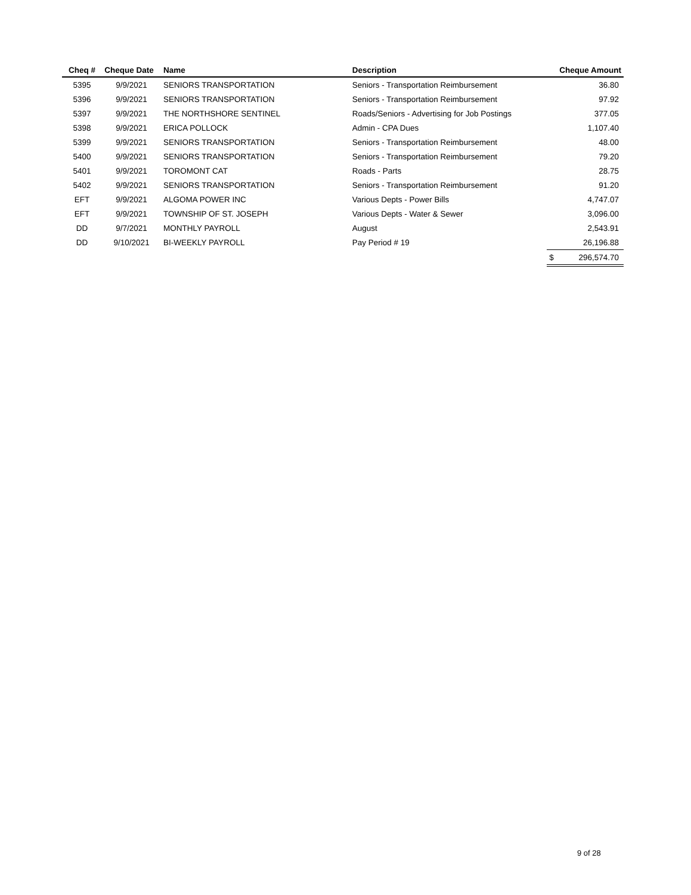| Cheq # | Cheque Date | Name | Description | Cheque Amount | |
| --- | --- | --- | --- | --- | --- |
| 5395 | 9/9/2021 | SENIORS TRANSPORTATION | Seniors - Transportation Reimbursement | | 36.80 |
| 5396 | 9/9/2021 | SENIORS TRANSPORTATION | Seniors - Transportation Reimbursement | | 97.92 |
| 5397 | 9/9/2021 | THE NORTHSHORE SENTINEL | Roads/Seniors - Advertising for Job Postings | | 377.05 |
| 5398 | 9/9/2021 | ERICA POLLOCK | Admin - CPA Dues | | 1,107.40 |
| 5399 | 9/9/2021 | SENIORS TRANSPORTATION | Seniors - Transportation Reimbursement | | 48.00 |
| 5400 | 9/9/2021 | SENIORS TRANSPORTATION | Seniors - Transportation Reimbursement | | 79.20 |
| 5401 | 9/9/2021 | TOROMONT CAT | Roads - Parts | | 28.75 |
| 5402 | 9/9/2021 | SENIORS TRANSPORTATION | Seniors - Transportation Reimbursement | | 91.20 |
| EFT | 9/9/2021 | ALGOMA POWER INC | Various Depts - Power Bills | | 4,747.07 |
| EFT | 9/9/2021 | TOWNSHIP OF ST. JOSEPH | Various Depts - Water & Sewer | | 3,096.00 |
| DD | 9/7/2021 | MONTHLY PAYROLL | August | | 2,543.91 |
| DD | 9/10/2021 | BI-WEEKLY PAYROLL | Pay Period # 19 | | 26,196.88 |
| | | | | $ | 296,574.70 |
9 of 28